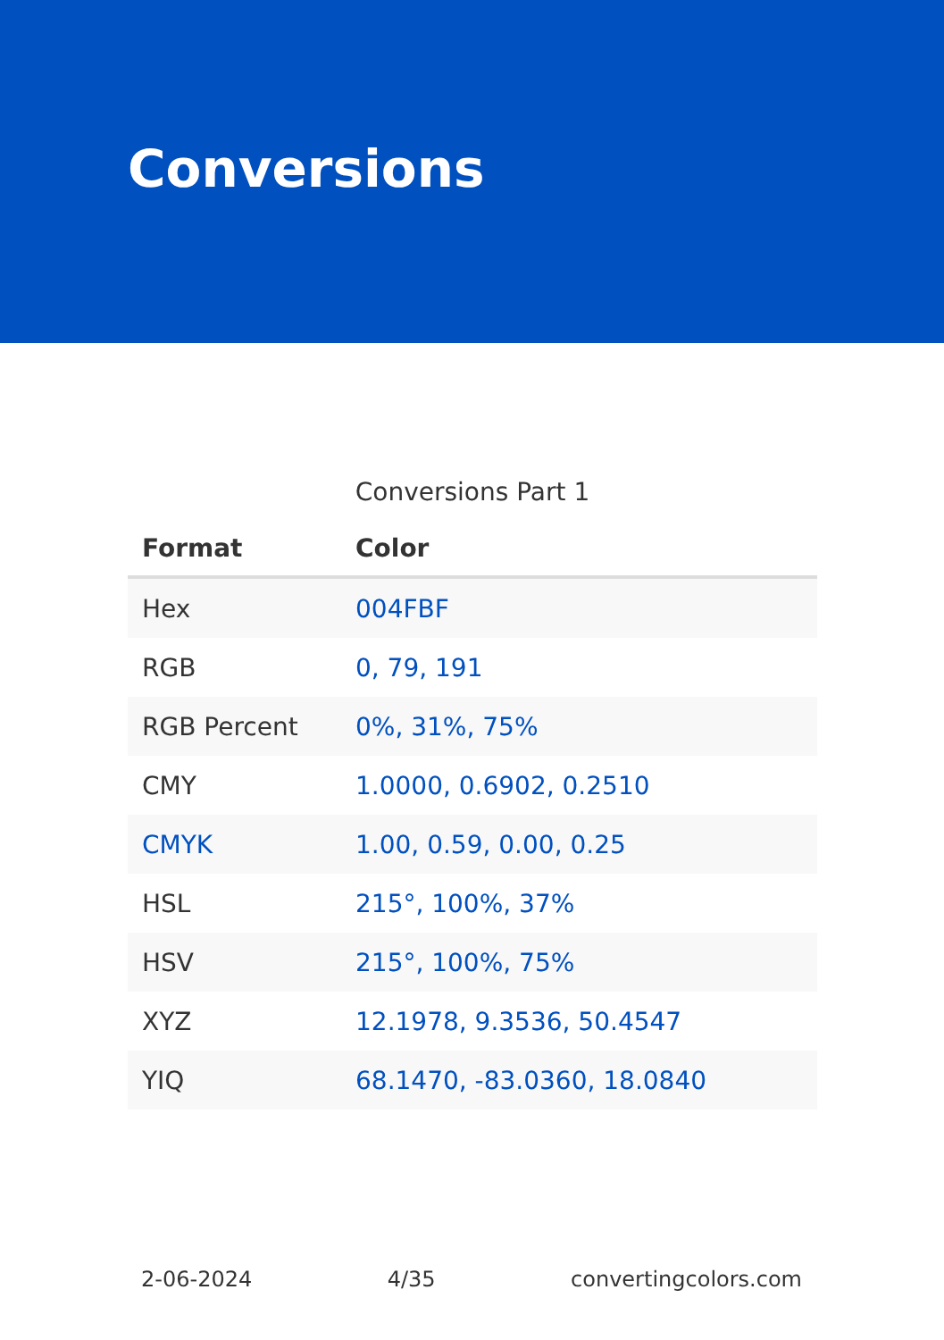Conversions
Conversions Part 1
| Format | Color |
| --- | --- |
| Hex | 004FBF |
| RGB | 0, 79, 191 |
| RGB Percent | 0%, 31%, 75% |
| CMY | 1.0000, 0.6902, 0.2510 |
| CMYK | 1.00, 0.59, 0.00, 0.25 |
| HSL | 215°, 100%, 37% |
| HSV | 215°, 100%, 75% |
| XYZ | 12.1978, 9.3536, 50.4547 |
| YIQ | 68.1470, -83.0360, 18.0840 |
2-06-2024 4/35 convertingcolors.com